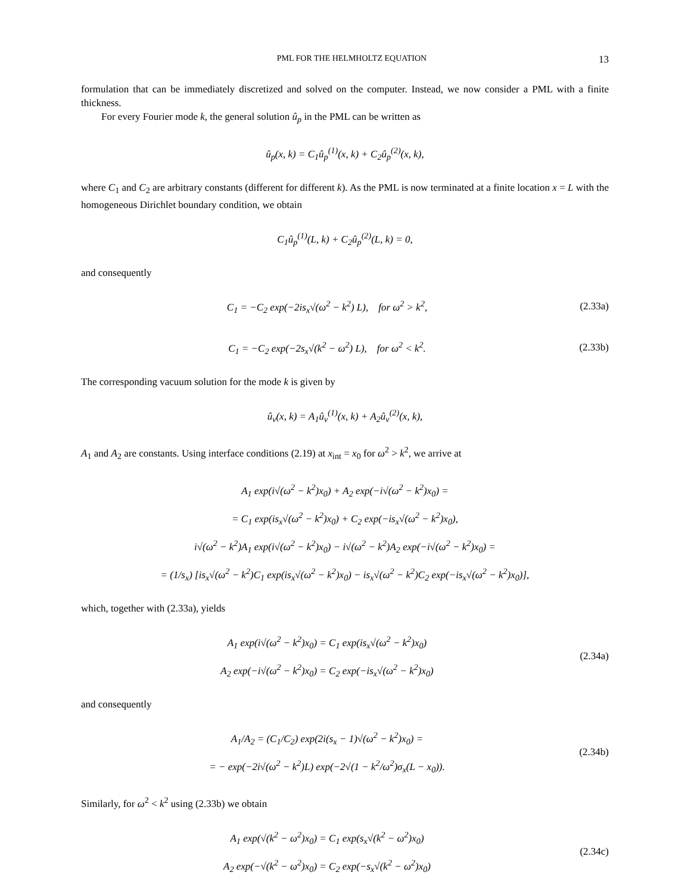PML FOR THE HELMHOLTZ EQUATION 13
formulation that can be immediately discretized and solved on the computer. Instead, we now consider a PML with a finite thickness.
For every Fourier mode k, the general solution û<sub>p</sub> in the PML can be written as
û<sub>p</sub>(x, k) = C<sub>1</sub>û<sub>p</sub><sup>(1)</sup>(x, k) + C<sub>2</sub>û<sub>p</sub><sup>(2)</sup>(x, k),
where C<sub>1</sub> and C<sub>2</sub> are arbitrary constants (different for different k). As the PML is now terminated at a finite location x = L with the homogeneous Dirichlet boundary condition, we obtain
C<sub>1</sub>û<sub>p</sub><sup>(1)</sup>(L, k) + C<sub>2</sub>û<sub>p</sub><sup>(2)</sup>(L, k) = 0,
and consequently
C<sub>1</sub> = −C<sub>2</sub> exp(−2is<sub>x</sub>√(ω<sup>2</sup> − k<sup>2</sup>) L), for ω<sup>2</sup> > k<sup>2</sup>,
(2.33a)
C<sub>1</sub> = −C<sub>2</sub> exp(−2s<sub>x</sub>√(k<sup>2</sup> − ω<sup>2</sup>) L), for ω<sup>2</sup> < k<sup>2</sup>.
(2.33b)
The corresponding vacuum solution for the mode k is given by
û<sub>v</sub>(x, k) = A<sub>1</sub>û<sub>v</sub><sup>(1)</sup>(x, k) + A<sub>2</sub>û<sub>v</sub><sup>(2)</sup>(x, k),
A<sub>1</sub> and A<sub>2</sub> are constants. Using interface conditions (2.19) at x<sub>int</sub> = x<sub>0</sub> for ω<sup>2</sup> > k<sup>2</sup>, we arrive at
A<sub>1</sub> exp(i√(ω<sup>2</sup> − k<sup>2</sup>)x<sub>0</sub>) + A<sub>2</sub> exp(−i√(ω<sup>2</sup> − k<sup>2</sup>)x<sub>0</sub>) =
= C<sub>1</sub> exp(is<sub>x</sub>√(ω<sup>2</sup> − k<sup>2</sup>)x<sub>0</sub>) + C<sub>2</sub> exp(−is<sub>x</sub>√(ω<sup>2</sup> − k<sup>2</sup>)x<sub>0</sub>),
i√(ω<sup>2</sup> − k<sup>2</sup>)A<sub>1</sub> exp(i√(ω<sup>2</sup> − k<sup>2</sup>)x<sub>0</sub>) − i√(ω<sup>2</sup> − k<sup>2</sup>)A<sub>2</sub> exp(−i√(ω<sup>2</sup> − k<sup>2</sup>)x<sub>0</sub>) =
= (1/s<sub>x</sub>) [is<sub>x</sub>√(ω<sup>2</sup> − k<sup>2</sup>)C<sub>1</sub> exp(is<sub>x</sub>√(ω<sup>2</sup> − k<sup>2</sup>)x<sub>0</sub>) − is<sub>x</sub>√(ω<sup>2</sup> − k<sup>2</sup>)C<sub>2</sub> exp(−is<sub>x</sub>√(ω<sup>2</sup> − k<sup>2</sup>)x<sub>0</sub>)],
which, together with (2.33a), yields
A<sub>1</sub> exp(i√(ω<sup>2</sup> − k<sup>2</sup>)x<sub>0</sub>) = C<sub>1</sub> exp(is<sub>x</sub>√(ω<sup>2</sup> − k<sup>2</sup>)x<sub>0</sub>)
A<sub>2</sub> exp(−i√(ω<sup>2</sup> − k<sup>2</sup>)x<sub>0</sub>) = C<sub>2</sub> exp(−is<sub>x</sub>√(ω<sup>2</sup> − k<sup>2</sup>)x<sub>0</sub>)
(2.34a)
and consequently
A<sub>1</sub>/A<sub>2</sub> = (C<sub>1</sub>/C<sub>2</sub>) exp(2i(s<sub>x</sub> − 1)√(ω<sup>2</sup> − k<sup>2</sup>)x<sub>0</sub>) =
= − exp(−2i√(ω<sup>2</sup> − k<sup>2</sup>)L) exp(−2√(1 − k<sup>2</sup>/ω<sup>2</sup>)σ<sub>x</sub>(L − x<sub>0</sub>)).
(2.34b)
Similarly, for ω<sup>2</sup> < k<sup>2</sup> using (2.33b) we obtain
A<sub>1</sub> exp(√(k<sup>2</sup> − ω<sup>2</sup>)x<sub>0</sub>) = C<sub>1</sub> exp(s<sub>x</sub>√(k<sup>2</sup> − ω<sup>2</sup>)x<sub>0</sub>)
A<sub>2</sub> exp(−√(k<sup>2</sup> − ω<sup>2</sup>)x<sub>0</sub>) = C<sub>2</sub> exp(−s<sub>x</sub>√(k<sup>2</sup> − ω<sup>2</sup>)x<sub>0</sub>)
(2.34c)